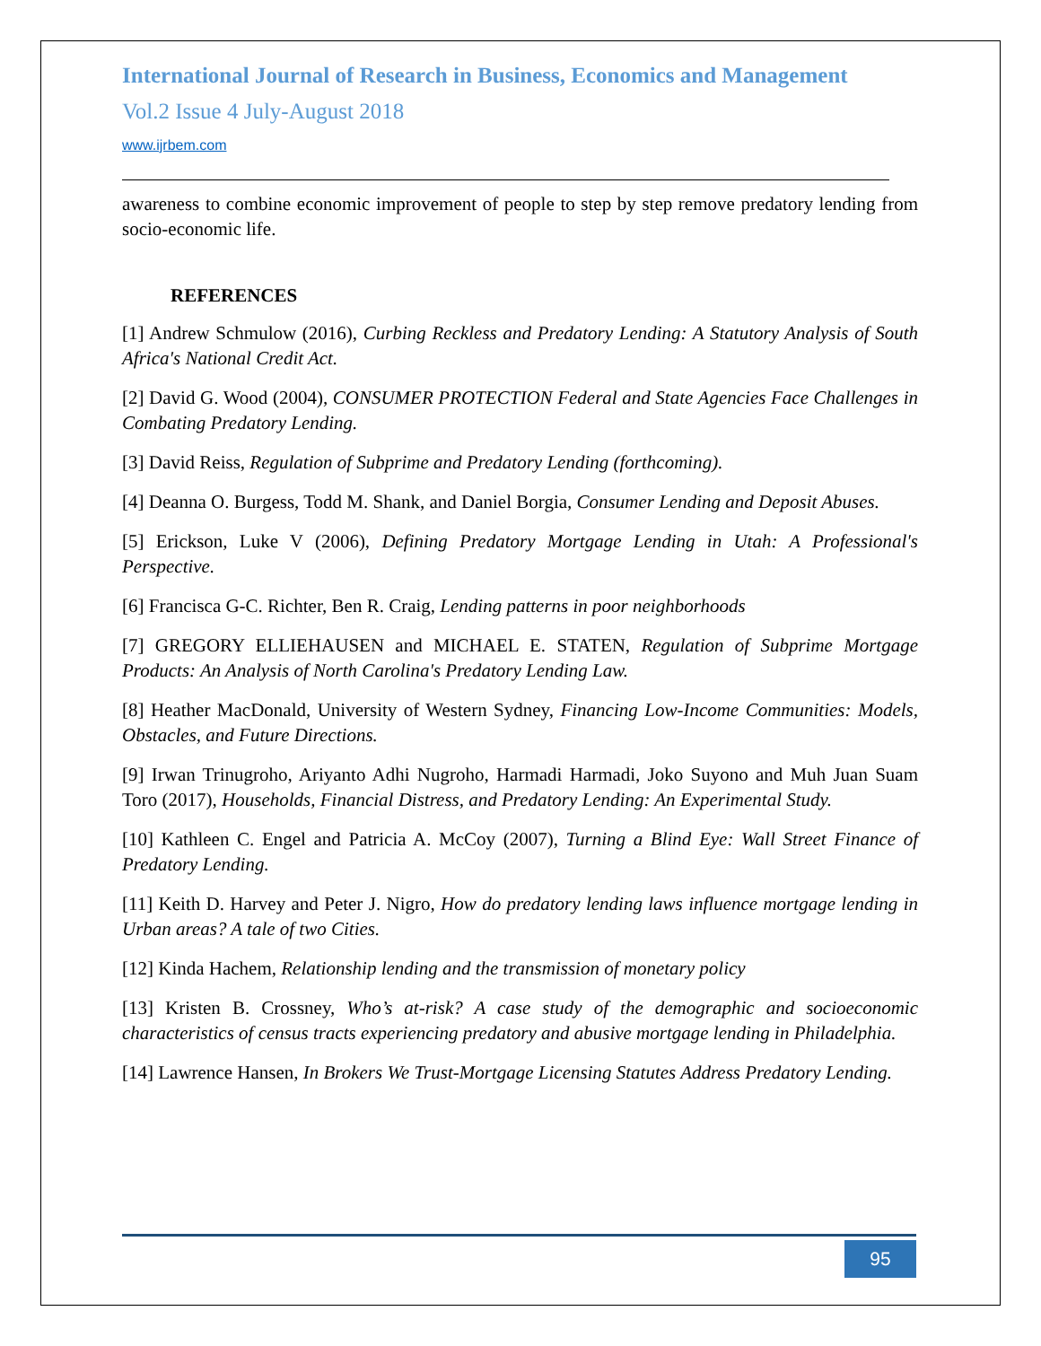International Journal of Research in Business, Economics and Management
Vol.2 Issue 4 July-August 2018
www.ijrbem.com
awareness to combine economic improvement of people to step by step remove predatory lending from socio-economic life.
REFERENCES
[1] Andrew Schmulow (2016), Curbing Reckless and Predatory Lending: A Statutory Analysis of South Africa's National Credit Act.
[2] David G. Wood (2004), CONSUMER PROTECTION Federal and State Agencies Face Challenges in Combating Predatory Lending.
[3] David Reiss, Regulation of Subprime and Predatory Lending (forthcoming).
[4] Deanna O. Burgess, Todd M. Shank, and Daniel Borgia, Consumer Lending and Deposit Abuses.
[5] Erickson, Luke V (2006), Defining Predatory Mortgage Lending in Utah: A Professional's Perspective.
[6] Francisca G-C. Richter, Ben R. Craig, Lending patterns in poor neighborhoods
[7] GREGORY ELLIEHAUSEN and MICHAEL E. STATEN, Regulation of Subprime Mortgage Products: An Analysis of North Carolina's Predatory Lending Law.
[8] Heather MacDonald, University of Western Sydney, Financing Low-Income Communities: Models, Obstacles, and Future Directions.
[9] Irwan Trinugroho, Ariyanto Adhi Nugroho, Harmadi Harmadi, Joko Suyono and Muh Juan Suam Toro (2017), Households, Financial Distress, and Predatory Lending: An Experimental Study.
[10] Kathleen C. Engel and Patricia A. McCoy (2007), Turning a Blind Eye: Wall Street Finance of Predatory Lending.
[11] Keith D. Harvey and Peter J. Nigro, How do predatory lending laws influence mortgage lending in Urban areas? A tale of two Cities.
[12] Kinda Hachem, Relationship lending and the transmission of monetary policy
[13] Kristen B. Crossney, Who’s at-risk? A case study of the demographic and socioeconomic characteristics of census tracts experiencing predatory and abusive mortgage lending in Philadelphia.
[14] Lawrence Hansen, In Brokers We Trust-Mortgage Licensing Statutes Address Predatory Lending.
95